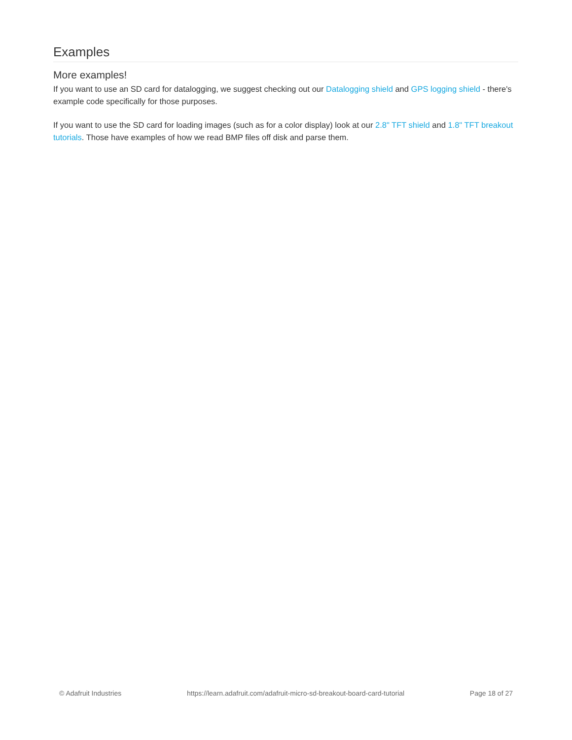Examples
More examples!
If you want to use an SD card for datalogging, we suggest checking out our Datalogging shield and GPS logging shield - there's example code specifically for those purposes.
If you want to use the SD card for loading images (such as for a color display) look at our 2.8" TFT shield and 1.8" TFT breakout tutorials. Those have examples of how we read BMP files off disk and parse them.
© Adafruit Industries https://learn.adafruit.com/adafruit-micro-sd-breakout-board-card-tutorial Page 18 of 27